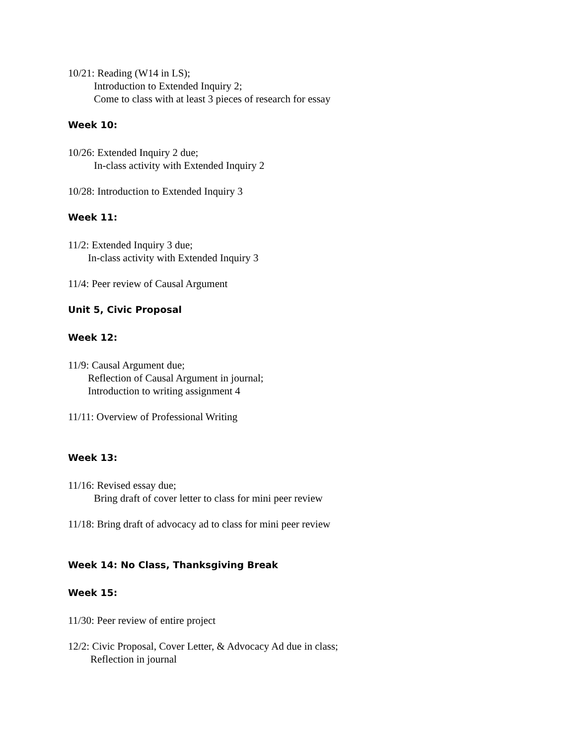10/21: Reading (W14 in LS);
Introduction to Extended Inquiry 2;
Come to class with at least 3 pieces of research for essay
Week 10:
10/26: Extended Inquiry 2 due;
In-class activity with Extended Inquiry 2
10/28: Introduction to Extended Inquiry 3
Week 11:
11/2: Extended Inquiry 3 due;
In-class activity with Extended Inquiry 3
11/4: Peer review of Causal Argument
Unit 5, Civic Proposal
Week 12:
11/9: Causal Argument due;
Reflection of Causal Argument in journal;
Introduction to writing assignment 4
11/11: Overview of Professional Writing
Week 13:
11/16: Revised essay due;
Bring draft of cover letter to class for mini peer review
11/18: Bring draft of advocacy ad to class for mini peer review
Week 14: No Class, Thanksgiving Break
Week 15:
11/30: Peer review of entire project
12/2: Civic Proposal, Cover Letter, & Advocacy Ad due in class;
Reflection in journal